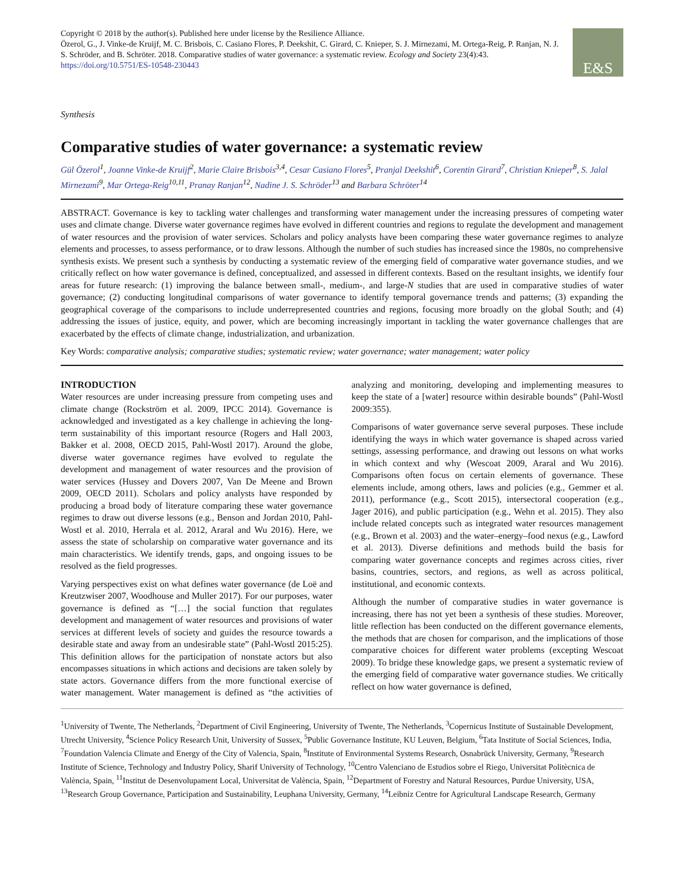Copyright © 2018 by the author(s). Published here under license by the Resilience Alliance.
Özerol, G., J. Vinke-de Kruijf, M. C. Brisbois, C. Casiano Flores, P. Deekshit, C. Girard, C. Knieper, S. J. Mirnezami, M. Ortega-Reig, P. Ranjan, N. J. S. Schröder, and B. Schröter. 2018. Comparative studies of water governance: a systematic review. Ecology and Society 23(4):43. https://doi.org/10.5751/ES-10548-230443
E&S
Synthesis
Comparative studies of water governance: a systematic review
Gül Özerol<sup>1</sup>, Joanne Vinke-de Kruijf<sup>2</sup>, Marie Claire Brisbois<sup>3,4</sup>, Cesar Casiano Flores<sup>5</sup>, Pranjal Deekshit<sup>6</sup>, Corentin Girard<sup>7</sup>, Christian Knieper<sup>8</sup>, S. Jalal Mirnezami<sup>9</sup>, Mar Ortega-Reig<sup>10,11</sup>, Pranay Ranjan<sup>12</sup>, Nadine J. S. Schröder<sup>13</sup> and Barbara Schröter<sup>14</sup>
ABSTRACT. Governance is key to tackling water challenges and transforming water management under the increasing pressures of competing water uses and climate change. Diverse water governance regimes have evolved in different countries and regions to regulate the development and management of water resources and the provision of water services. Scholars and policy analysts have been comparing these water governance regimes to analyze elements and processes, to assess performance, or to draw lessons. Although the number of such studies has increased since the 1980s, no comprehensive synthesis exists. We present such a synthesis by conducting a systematic review of the emerging field of comparative water governance studies, and we critically reflect on how water governance is defined, conceptualized, and assessed in different contexts. Based on the resultant insights, we identify four areas for future research: (1) improving the balance between small-, medium-, and large-N studies that are used in comparative studies of water governance; (2) conducting longitudinal comparisons of water governance to identify temporal governance trends and patterns; (3) expanding the geographical coverage of the comparisons to include underrepresented countries and regions, focusing more broadly on the global South; and (4) addressing the issues of justice, equity, and power, which are becoming increasingly important in tackling the water governance challenges that are exacerbated by the effects of climate change, industrialization, and urbanization.
Key Words: comparative analysis; comparative studies; systematic review; water governance; water management; water policy
INTRODUCTION
Water resources are under increasing pressure from competing uses and climate change (Rockström et al. 2009, IPCC 2014). Governance is acknowledged and investigated as a key challenge in achieving the long-term sustainability of this important resource (Rogers and Hall 2003, Bakker et al. 2008, OECD 2015, Pahl-Wostl 2017). Around the globe, diverse water governance regimes have evolved to regulate the development and management of water resources and the provision of water services (Hussey and Dovers 2007, Van De Meene and Brown 2009, OECD 2011). Scholars and policy analysts have responded by producing a broad body of literature comparing these water governance regimes to draw out diverse lessons (e.g., Benson and Jordan 2010, Pahl-Wostl et al. 2010, Herrala et al. 2012, Araral and Wu 2016). Here, we assess the state of scholarship on comparative water governance and its main characteristics. We identify trends, gaps, and ongoing issues to be resolved as the field progresses.
Varying perspectives exist on what defines water governance (de Loë and Kreutzwiser 2007, Woodhouse and Muller 2017). For our purposes, water governance is defined as “[…] the social function that regulates development and management of water resources and provisions of water services at different levels of society and guides the resource towards a desirable state and away from an undesirable state” (Pahl-Wostl 2015:25). This definition allows for the participation of nonstate actors but also encompasses situations in which actions and decisions are taken solely by state actors. Governance differs from the more functional exercise of water management. Water management is defined as “the activities of analyzing and monitoring, developing and implementing measures to keep the state of a [water] resource within desirable bounds” (Pahl-Wostl 2009:355).
Comparisons of water governance serve several purposes. These include identifying the ways in which water governance is shaped across varied settings, assessing performance, and drawing out lessons on what works in which context and why (Wescoat 2009, Araral and Wu 2016). Comparisons often focus on certain elements of governance. These elements include, among others, laws and policies (e.g., Gemmer et al. 2011), performance (e.g., Scott 2015), intersectoral cooperation (e.g., Jager 2016), and public participation (e.g., Wehn et al. 2015). They also include related concepts such as integrated water resources management (e.g., Brown et al. 2003) and the water–energy–food nexus (e.g., Lawford et al. 2013). Diverse definitions and methods build the basis for comparing water governance concepts and regimes across cities, river basins, countries, sectors, and regions, as well as across political, institutional, and economic contexts.
Although the number of comparative studies in water governance is increasing, there has not yet been a synthesis of these studies. Moreover, little reflection has been conducted on the different governance elements, the methods that are chosen for comparison, and the implications of those comparative choices for different water problems (excepting Wescoat 2009). To bridge these knowledge gaps, we present a systematic review of the emerging field of comparative water governance studies. We critically reflect on how water governance is defined,
<sup>1</sup> University of Twente, The Netherlands, <sup>2</sup>Department of Civil Engineering, University of Twente, The Netherlands, <sup>3</sup>Copernicus Institute of Sustainable Development, Utrecht University, <sup>4</sup>Science Policy Research Unit, University of Sussex, <sup>5</sup>Public Governance Institute, KU Leuven, Belgium, <sup>6</sup>Tata Institute of Social Sciences, India, <sup>7</sup>Foundation Valencia Climate and Energy of the City of Valencia, Spain, <sup>8</sup>Institute of Environmental Systems Research, Osnabrück University, Germany, <sup>9</sup>Research Institute of Science, Technology and Industry Policy, Sharif University of Technology, <sup>10</sup>Centro Valenciano de Estudios sobre el Riego, Universitat Politècnica de València, Spain, <sup>11</sup>Institut de Desenvolupament Local, Universitat de València, Spain, <sup>12</sup>Department of Forestry and Natural Resources, Purdue University, USA, <sup>13</sup>Research Group Governance, Participation and Sustainability, Leuphana University, Germany, <sup>14</sup>Leibniz Centre for Agricultural Landscape Research, Germany